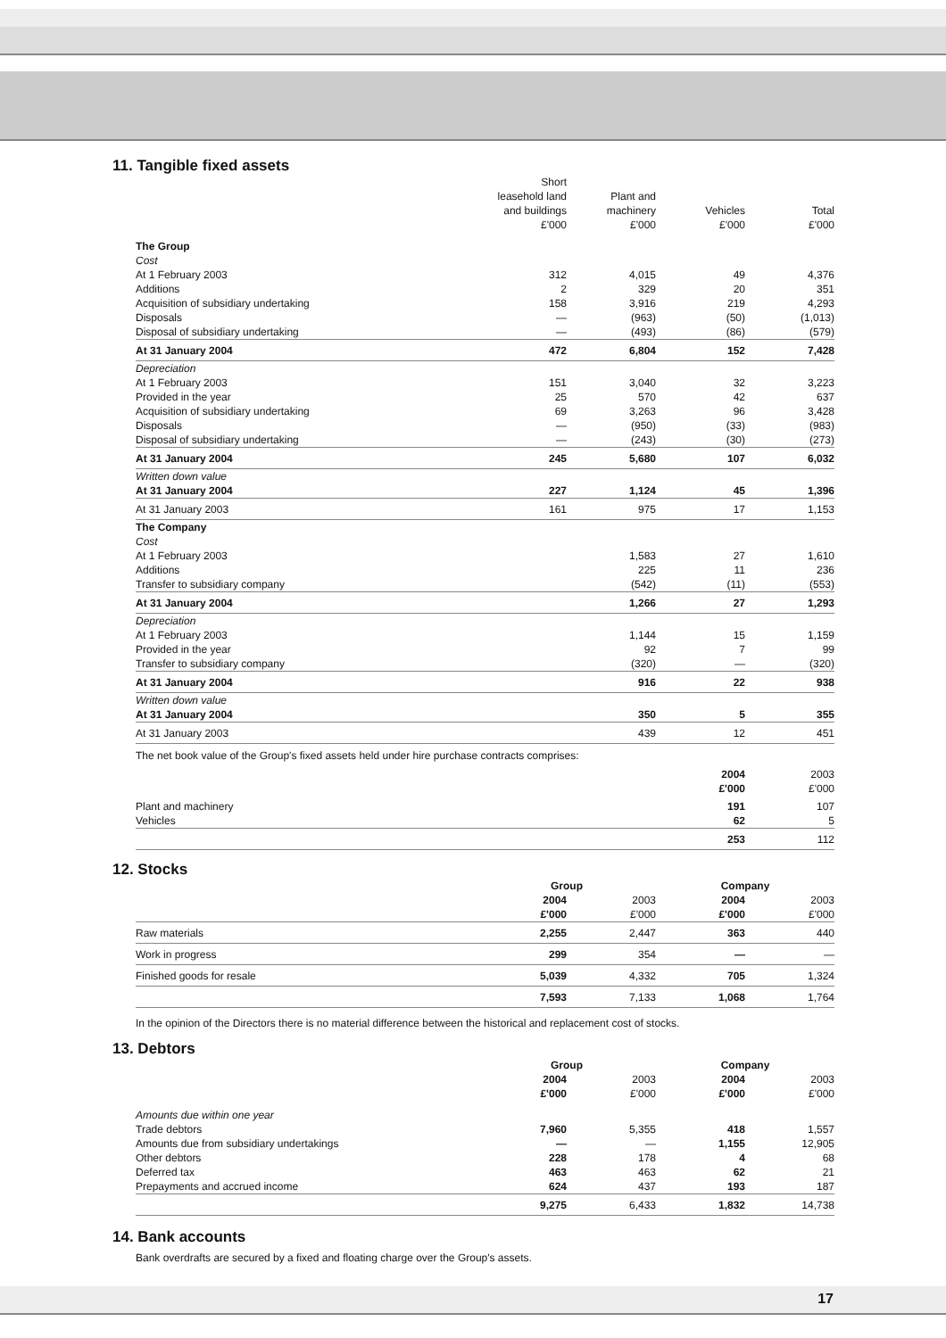11. Tangible fixed assets
| | Short leasehold land and buildings £'000 | Plant and machinery £'000 | Vehicles £'000 | Total £'000 |
| --- | --- | --- | --- | --- |
| The Group Cost | | | | |
| At 1 February 2003 | 312 | 4,015 | 49 | 4,376 |
| Additions | 2 | 329 | 20 | 351 |
| Acquisition of subsidiary undertaking | 158 | 3,916 | 219 | 4,293 |
| Disposals | — | (963) | (50) | (1,013) |
| Disposal of subsidiary undertaking | — | (493) | (86) | (579) |
| At 31 January 2004 | 472 | 6,804 | 152 | 7,428 |
| Depreciation | | | | |
| At 1 February 2003 | 151 | 3,040 | 32 | 3,223 |
| Provided in the year | 25 | 570 | 42 | 637 |
| Acquisition of subsidiary undertaking | 69 | 3,263 | 96 | 3,428 |
| Disposals | — | (950) | (33) | (983) |
| Disposal of subsidiary undertaking | — | (243) | (30) | (273) |
| At 31 January 2004 | 245 | 5,680 | 107 | 6,032 |
| Written down value | | | | |
| At 31 January 2004 | 227 | 1,124 | 45 | 1,396 |
| At 31 January 2003 | 161 | 975 | 17 | 1,153 |
| The Company Cost | | | | |
| At 1 February 2003 | | 1,583 | 27 | 1,610 |
| Additions | | 225 | 11 | 236 |
| Transfer to subsidiary company | | (542) | (11) | (553) |
| At 31 January 2004 | | 1,266 | 27 | 1,293 |
| Depreciation | | | | |
| At 1 February 2003 | | 1,144 | 15 | 1,159 |
| Provided in the year | | 92 | 7 | 99 |
| Transfer to subsidiary company | | (320) | — | (320) |
| At 31 January 2004 | | 916 | 22 | 938 |
| Written down value | | | | |
| At 31 January 2004 | | 350 | 5 | 355 |
| At 31 January 2003 | | 439 | 12 | 451 |
The net book value of the Group's fixed assets held under hire purchase contracts comprises:
| | 2004 £'000 | 2003 £'000 |
| --- | --- | --- |
| Plant and machinery | 191 | 107 |
| Vehicles | 62 | 5 |
| | 253 | 112 |
12. Stocks
| | Group | | Company | |
| --- | --- | --- | --- | --- |
| | 2004 £'000 | 2003 £'000 | 2004 £'000 | 2003 £'000 |
| Raw materials | 2,255 | 2,447 | 363 | 440 |
| Work in progress | 299 | 354 | — | — |
| Finished goods for resale | 5,039 | 4,332 | 705 | 1,324 |
| | 7,593 | 7,133 | 1,068 | 1,764 |
In the opinion of the Directors there is no material difference between the historical and replacement cost of stocks.
13. Debtors
| | Group | | Company | |
| --- | --- | --- | --- | --- |
| | 2004 £'000 | 2003 £'000 | 2004 £'000 | 2003 £'000 |
| Amounts due within one year | | | | |
| Trade debtors | 7,960 | 5,355 | 418 | 1,557 |
| Amounts due from subsidiary undertakings | — | — | 1,155 | 12,905 |
| Other debtors | 228 | 178 | 4 | 68 |
| Deferred tax | 463 | 463 | 62 | 21 |
| Prepayments and accrued income | 624 | 437 | 193 | 187 |
| | 9,275 | 6,433 | 1,832 | 14,738 |
14. Bank accounts
Bank overdrafts are secured by a fixed and floating charge over the Group's assets.
17